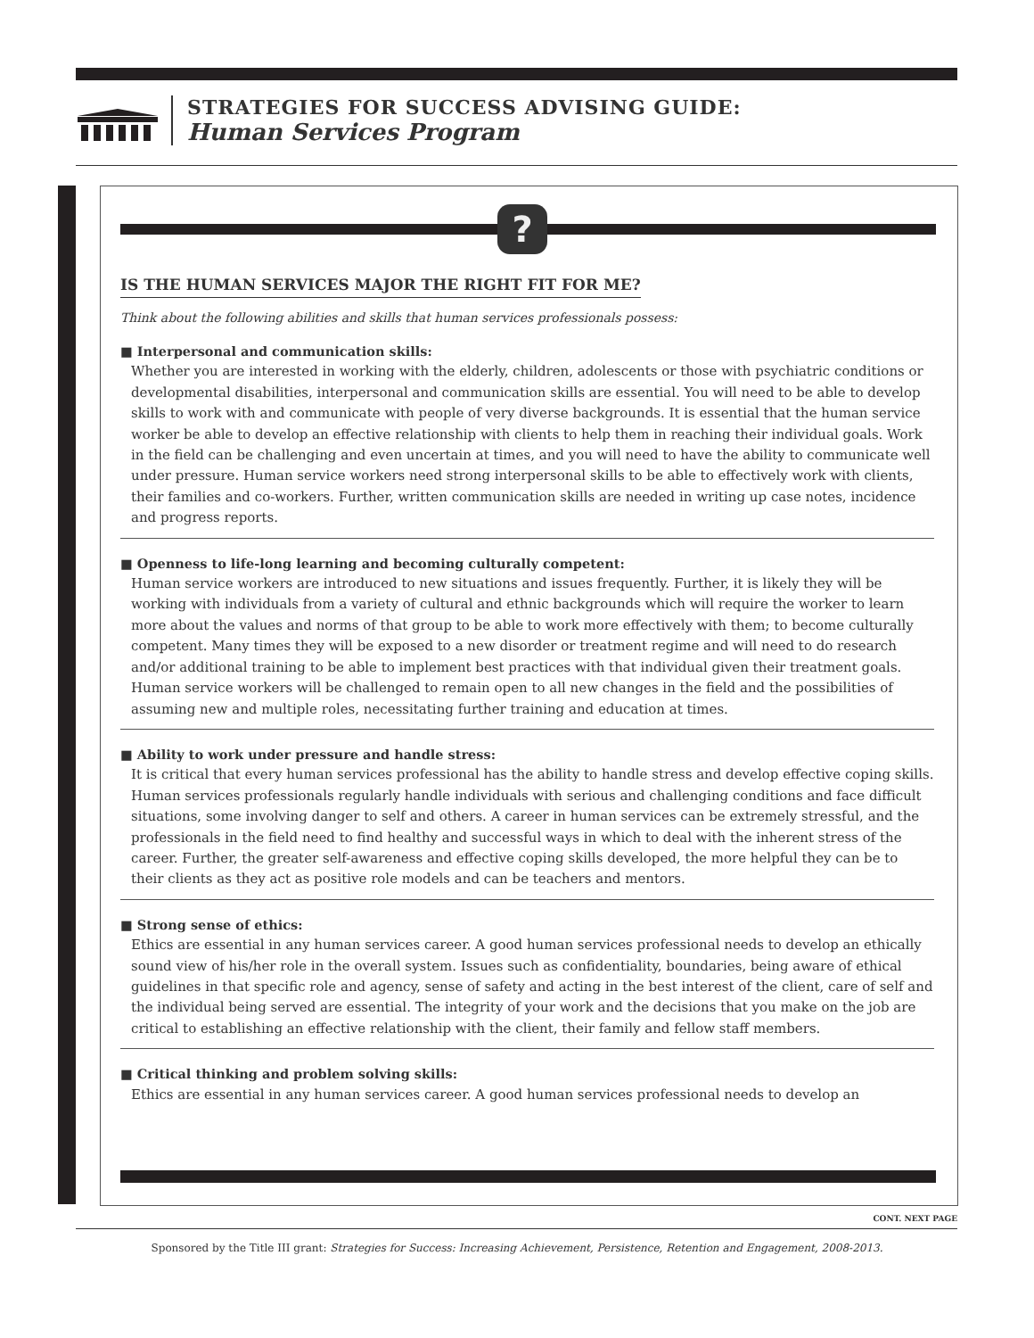STRATEGIES FOR SUCCESS ADVISING GUIDE:
Human Services Program
?
IS THE HUMAN SERVICES MAJOR THE RIGHT FIT FOR ME?
Think about the following abilities and skills that human services professionals possess:
■ Interpersonal and communication skills:
Whether you are interested in working with the elderly, children, adolescents or those with psychiatric conditions or developmental disabilities, interpersonal and communication skills are essential. You will need to be able to develop skills to work with and communicate with people of very diverse backgrounds. It is essential that the human service worker be able to develop an effective relationship with clients to help them in reaching their individual goals. Work in the field can be challenging and even uncertain at times, and you will need to have the ability to communicate well under pressure. Human service workers need strong interpersonal skills to be able to effectively work with clients, their families and co-workers. Further, written communication skills are needed in writing up case notes, incidence and progress reports.
■ Openness to life-long learning and becoming culturally competent:
Human service workers are introduced to new situations and issues frequently. Further, it is likely they will be working with individuals from a variety of cultural and ethnic backgrounds which will require the worker to learn more about the values and norms of that group to be able to work more effectively with them; to become culturally competent. Many times they will be exposed to a new disorder or treatment regime and will need to do research and/or additional training to be able to implement best practices with that individual given their treatment goals. Human service workers will be challenged to remain open to all new changes in the field and the possibilities of assuming new and multiple roles, necessitating further training and education at times.
■ Ability to work under pressure and handle stress:
It is critical that every human services professional has the ability to handle stress and develop effective coping skills. Human services professionals regularly handle individuals with serious and challenging conditions and face difficult situations, some involving danger to self and others. A career in human services can be extremely stressful, and the professionals in the field need to find healthy and successful ways in which to deal with the inherent stress of the career. Further, the greater self-awareness and effective coping skills developed, the more helpful they can be to their clients as they act as positive role models and can be teachers and mentors.
■ Strong sense of ethics:
Ethics are essential in any human services career. A good human services professional needs to develop an ethically sound view of his/her role in the overall system. Issues such as confidentiality, boundaries, being aware of ethical guidelines in that specific role and agency, sense of safety and acting in the best interest of the client, care of self and the individual being served are essential. The integrity of your work and the decisions that you make on the job are critical to establishing an effective relationship with the client, their family and fellow staff members.
■ Critical thinking and problem solving skills:
Ethics are essential in any human services career. A good human services professional needs to develop an
CONT. NEXT PAGE
Sponsored by the Title III grant: Strategies for Success: Increasing Achievement, Persistence, Retention and Engagement, 2008-2013.